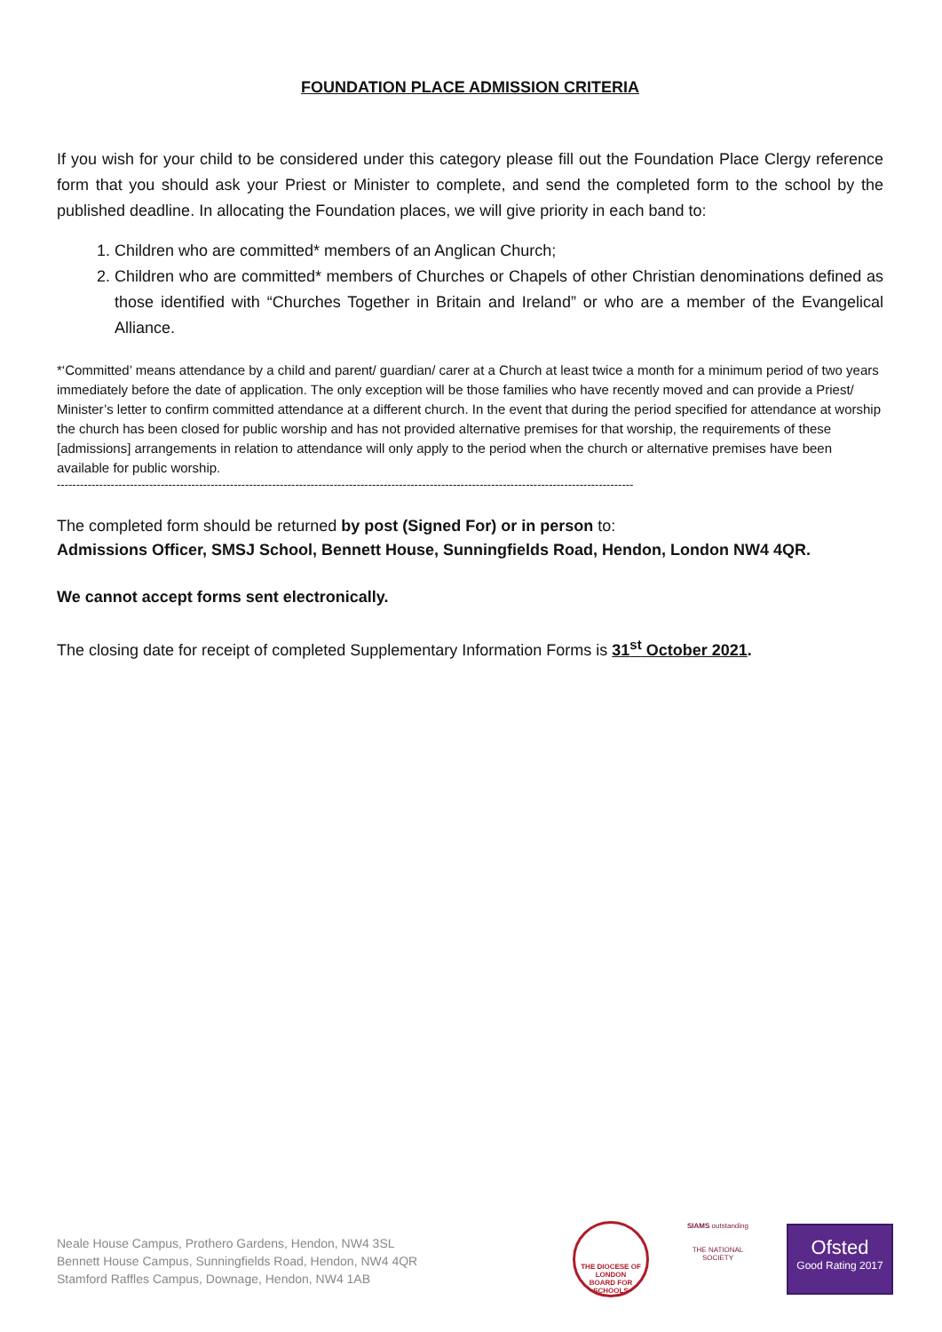FOUNDATION PLACE ADMISSION CRITERIA
If you wish for your child to be considered under this category please fill out the Foundation Place Clergy reference form that you should ask your Priest or Minister to complete, and send the completed form to the school by the published deadline. In allocating the Foundation places, we will give priority in each band to:
1. Children who are committed* members of an Anglican Church;
2. Children who are committed* members of Churches or Chapels of other Christian denominations defined as those identified with “Churches Together in Britain and Ireland” or who are a member of the Evangelical Alliance.
*‘Committed’ means attendance by a child and parent/ guardian/ carer at a Church at least twice a month for a minimum period of two years immediately before the date of application. The only exception will be those families who have recently moved and can provide a Priest/ Minister’s letter to confirm committed attendance at a different church. In the event that during the period specified for attendance at worship the church has been closed for public worship and has not provided alternative premises for that worship, the requirements of these [admissions] arrangements in relation to attendance will only apply to the period when the church or alternative premises have been available for public worship.
------------------------------------------------------------------------------------------------------------------------------------------------------
The completed form should be returned by post (Signed For) or in person to:
Admissions Officer, SMSJ School, Bennett House, Sunningfields Road, Hendon, London NW4 4QR.
We cannot accept forms sent electronically.
The closing date for receipt of completed Supplementary Information Forms is 31<sup>st</sup> October 2021.
Neale House Campus, Prothero Gardens, Hendon, NW4 3SL
Bennett House Campus, Sunningfields Road, Hendon, NW4 4QR
Stamford Raffles Campus, Downage, Hendon, NW4 1AB
THE DIOCESE OF LONDON
BOARD FOR SCHOOLS
SIAMS outstanding
THE NATIONAL SOCIETY
Ofsted
Good Rating 2017